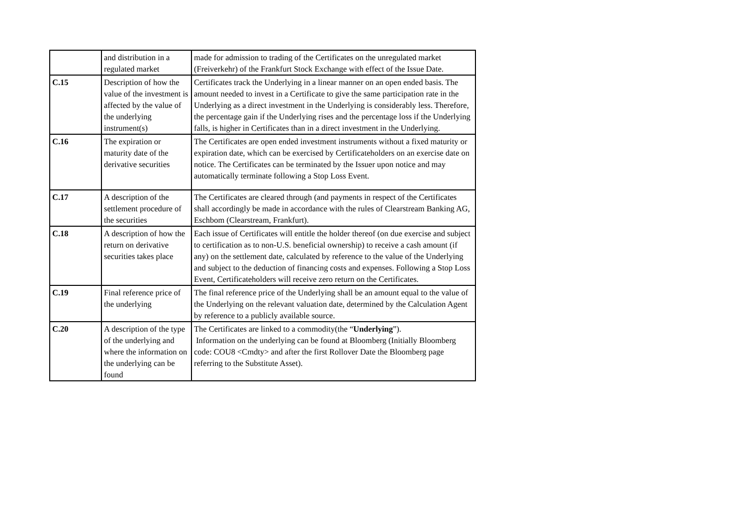| | and distribution in a regulated market | made for admission to trading of the Certificates on the unregulated market (Freiverkehr) of the Frankfurt Stock Exchange with effect of the Issue Date. |
| C.15 | Description of how the value of the investment is affected by the value of the underlying instrument(s) | Certificates track the Underlying in a linear manner on an open ended basis. The amount needed to invest in a Certificate to give the same participation rate in the Underlying as a direct investment in the Underlying is considerably less. Therefore, the percentage gain if the Underlying rises and the percentage loss if the Underlying falls, is higher in Certificates than in a direct investment in the Underlying. |
| C.16 | The expiration or maturity date of the derivative securities | The Certificates are open ended investment instruments without a fixed maturity or expiration date, which can be exercised by Certificateholders on an exercise date on notice. The Certificates can be terminated by the Issuer upon notice and may automatically terminate following a Stop Loss Event. |
| C.17 | A description of the settlement procedure of the securities | The Certificates are cleared through (and payments in respect of the Certificates shall accordingly be made in accordance with the rules of Clearstream Banking AG, Eschbom (Clearstream, Frankfurt). |
| C.18 | A description of how the return on derivative securities takes place | Each issue of Certificates will entitle the holder thereof (on due exercise and subject to certification as to non-U.S. beneficial ownership) to receive a cash amount (if any) on the settlement date, calculated by reference to the value of the Underlying and subject to the deduction of financing costs and expenses. Following a Stop Loss Event, Certificateholders will receive zero return on the Certificates. |
| C.19 | Final reference price of the underlying | The final reference price of the Underlying shall be an amount equal to the value of the Underlying on the relevant valuation date, determined by the Calculation Agent by reference to a publicly available source. |
| C.20 | A description of the type of the underlying and where the information on the underlying can be found | The Certificates are linked to a commodity(the “ Underlying ”). Information on the underlying can be found at Bloomberg (Initially Bloomberg code: COU8 <Cmdty> and after the first Rollover Date the Bloomberg page referring to the Substitute Asset). |